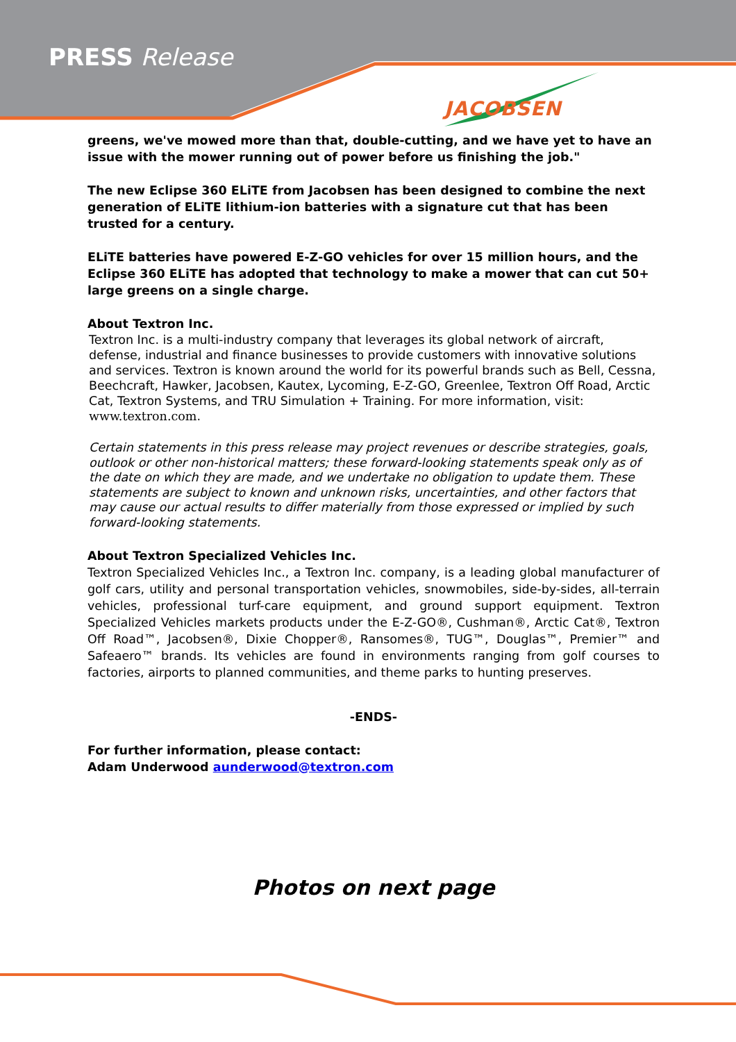PRESS Release
JACOBSEN
greens, we've mowed more than that, double-cutting, and we have yet to have an issue with the mower running out of power before us finishing the job."
The new Eclipse 360 ELiTE from Jacobsen has been designed to combine the next generation of ELiTE lithium-ion batteries with a signature cut that has been trusted for a century.
ELiTE batteries have powered E-Z-GO vehicles for over 15 million hours, and the Eclipse 360 ELiTE has adopted that technology to make a mower that can cut 50+ large greens on a single charge.
About Textron Inc.
Textron Inc. is a multi-industry company that leverages its global network of aircraft, defense, industrial and finance businesses to provide customers with innovative solutions and services. Textron is known around the world for its powerful brands such as Bell, Cessna, Beechcraft, Hawker, Jacobsen, Kautex, Lycoming, E-Z-GO, Greenlee, Textron Off Road, Arctic Cat, Textron Systems, and TRU Simulation + Training. For more information, visit: www.textron.com.
Certain statements in this press release may project revenues or describe strategies, goals, outlook or other non-historical matters; these forward-looking statements speak only as of the date on which they are made, and we undertake no obligation to update them. These statements are subject to known and unknown risks, uncertainties, and other factors that may cause our actual results to differ materially from those expressed or implied by such forward-looking statements.
About Textron Specialized Vehicles Inc.
Textron Specialized Vehicles Inc., a Textron Inc. company, is a leading global manufacturer of golf cars, utility and personal transportation vehicles, snowmobiles, side-by-sides, all-terrain vehicles, professional turf-care equipment, and ground support equipment. Textron Specialized Vehicles markets products under the E-Z-GO®, Cushman®, Arctic Cat®, Textron Off Road™, Jacobsen®, Dixie Chopper®, Ransomes®, TUG™, Douglas™, Premier™ and Safeaero™ brands. Its vehicles are found in environments ranging from golf courses to factories, airports to planned communities, and theme parks to hunting preserves.
-ENDS-
For further information, please contact:
Adam Underwood aunderwood@textron.com
Photos on next page